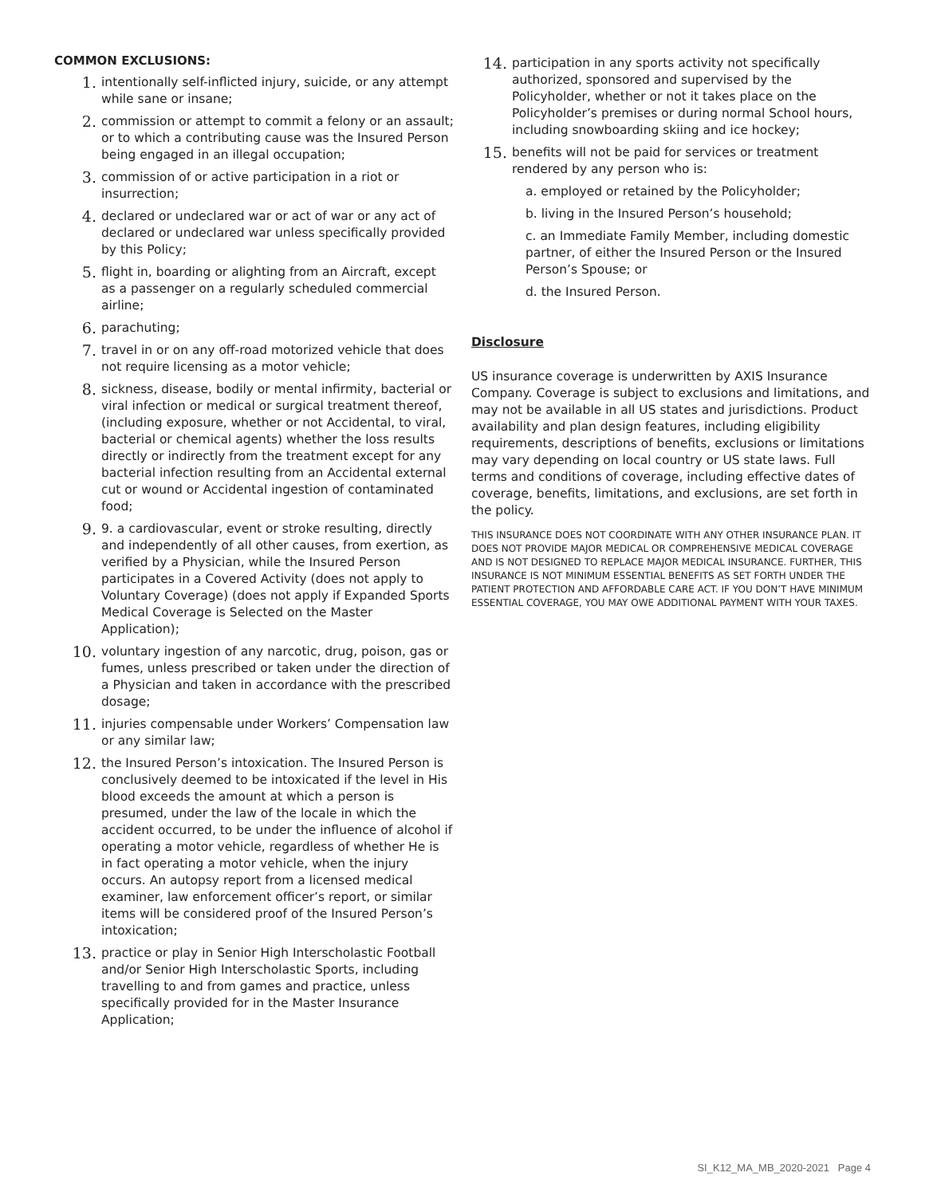COMMON EXCLUSIONS:
1.
intentionally self-inflicted injury, suicide, or any attempt while sane or insane;
2.
commission or attempt to commit a felony or an assault; or to which a contributing cause was the Insured Person being engaged in an illegal occupation;
3.
commission of or active participation in a riot or insurrection;
4.
declared or undeclared war or act of war or any act of declared or undeclared war unless specifically provided by this Policy;
5.
flight in, boarding or alighting from an Aircraft, except as a passenger on a regularly scheduled commercial airline;
6.
parachuting;
7.
travel in or on any off-road motorized vehicle that does not require licensing as a motor vehicle;
8.
sickness, disease, bodily or mental infirmity, bacterial or viral infection or medical or surgical treatment thereof, (including exposure, whether or not Accidental, to viral, bacterial or chemical agents) whether the loss results directly or indirectly from the treatment except for any bacterial infection resulting from an Accidental external cut or wound or Accidental ingestion of contaminated food;
9.
9. a cardiovascular, event or stroke resulting, directly and independently of all other causes, from exertion, as verified by a Physician, while the Insured Person participates in a Covered Activity (does not apply to Voluntary Coverage) (does not apply if Expanded Sports Medical Coverage is Selected on the Master Application);
10.
voluntary ingestion of any narcotic, drug, poison, gas or fumes, unless prescribed or taken under the direction of a Physician and taken in accordance with the prescribed dosage;
11.
injuries compensable under Workers’ Compensation law or any similar law;
12.
the Insured Person’s intoxication. The Insured Person is conclusively deemed to be intoxicated if the level in His blood exceeds the amount at which a person is presumed, under the law of the locale in which the accident occurred, to be under the influence of alcohol if operating a motor vehicle, regardless of whether He is in fact operating a motor vehicle, when the injury occurs. An autopsy report from a licensed medical examiner, law enforcement officer’s report, or similar items will be considered proof of the Insured Person’s intoxication;
13.
practice or play in Senior High Interscholastic Football and/or Senior High Interscholastic Sports, including travelling to and from games and practice, unless specifically provided for in the Master Insurance Application;
14.
participation in any sports activity not specifically authorized, sponsored and supervised by the Policyholder, whether or not it takes place on the Policyholder’s premises or during normal School hours, including snowboarding skiing and ice hockey;
15.
benefits will not be paid for services or treatment rendered by any person who is:
a. employed or retained by the Policyholder;
b. living in the Insured Person’s household;
c. an Immediate Family Member, including domestic partner, of either the Insured Person or the Insured Person’s Spouse; or
d. the Insured Person.
Disclosure
US insurance coverage is underwritten by AXIS Insurance Company. Coverage is subject to exclusions and limitations, and may not be available in all US states and jurisdictions. Product availability and plan design features, including eligibility requirements, descriptions of benefits, exclusions or limitations may vary depending on local country or US state laws. Full terms and conditions of coverage, including effective dates of coverage, benefits, limitations, and exclusions, are set forth in the policy.
THIS INSURANCE DOES NOT COORDINATE WITH ANY OTHER INSURANCE PLAN. IT DOES NOT PROVIDE MAJOR MEDICAL OR COMPREHENSIVE MEDICAL COVERAGE AND IS NOT DESIGNED TO REPLACE MAJOR MEDICAL INSURANCE. FURTHER, THIS INSURANCE IS NOT MINIMUM ESSENTIAL BENEFITS AS SET FORTH UNDER THE PATIENT PROTECTION AND AFFORDABLE CARE ACT. IF YOU DON’T HAVE MINIMUM ESSENTIAL COVERAGE, YOU MAY OWE ADDITIONAL PAYMENT WITH YOUR TAXES.
SI_K12_MA_MB_2020-2021 Page 4